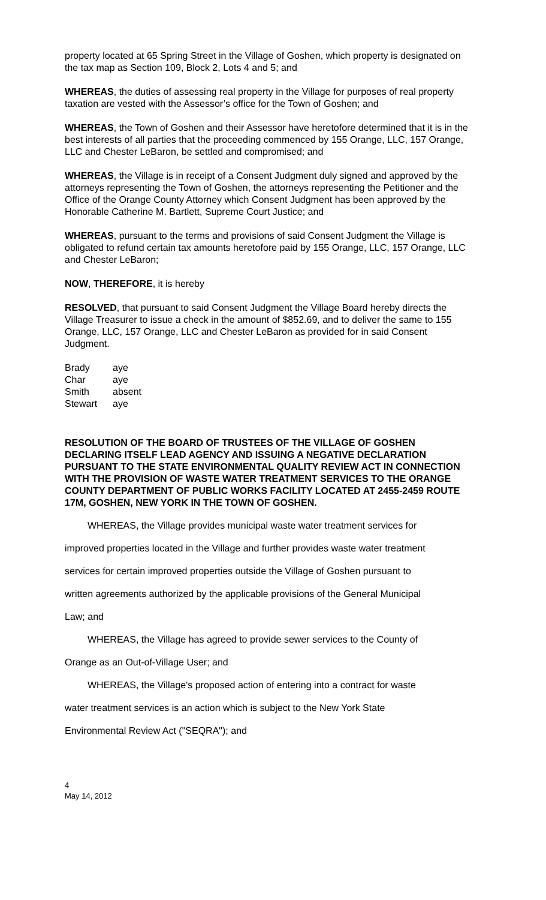property located at 65 Spring Street in the Village of Goshen, which property is designated on the tax map as Section 109, Block 2, Lots 4 and 5; and
WHEREAS, the duties of assessing real property in the Village for purposes of real property taxation are vested with the Assessor’s office for the Town of Goshen; and
WHEREAS, the Town of Goshen and their Assessor have heretofore determined that it is in the best interests of all parties that the proceeding commenced by 155 Orange, LLC, 157 Orange, LLC and Chester LeBaron, be settled and compromised; and
WHEREAS, the Village is in receipt of a Consent Judgment duly signed and approved by the attorneys representing the Town of Goshen, the attorneys representing the Petitioner and the Office of the Orange County Attorney which Consent Judgment has been approved by the Honorable Catherine M. Bartlett, Supreme Court Justice; and
WHEREAS, pursuant to the terms and provisions of said Consent Judgment the Village is obligated to refund certain tax amounts heretofore paid by 155 Orange, LLC, 157 Orange, LLC and Chester LeBaron;
NOW, THEREFORE, it is hereby
RESOLVED, that pursuant to said Consent Judgment the Village Board hereby directs the Village Treasurer to issue a check in the amount of $852.69, and to deliver the same to 155 Orange, LLC, 157 Orange, LLC and Chester LeBaron as provided for in said Consent Judgment.
| Brady | aye |
| Char | aye |
| Smith | absent |
| Stewart | aye |
RESOLUTION OF THE BOARD OF TRUSTEES OF THE VILLAGE OF GOSHEN DECLARING ITSELF LEAD AGENCY AND ISSUING A NEGATIVE DECLARATION PURSUANT TO THE STATE ENVIRONMENTAL QUALITY REVIEW ACT IN CONNECTION WITH THE PROVISION OF WASTE WATER TREATMENT SERVICES TO THE ORANGE COUNTY DEPARTMENT OF PUBLIC WORKS FACILITY LOCATED AT 2455-2459 ROUTE 17M, GOSHEN, NEW YORK IN THE TOWN OF GOSHEN.
WHEREAS, the Village provides municipal waste water treatment services for
improved properties located in the Village and further provides waste water treatment
services for certain improved properties outside the Village of Goshen pursuant to
written agreements authorized by the applicable provisions of the General Municipal
Law; and
WHEREAS, the Village has agreed to provide sewer services to the County of
Orange as an Out-of-Village User; and
WHEREAS, the Village's proposed action of entering into a contract for waste
water treatment services is an action which is subject to the New York State
Environmental Review Act ("SEQRA"); and
4
May 14, 2012